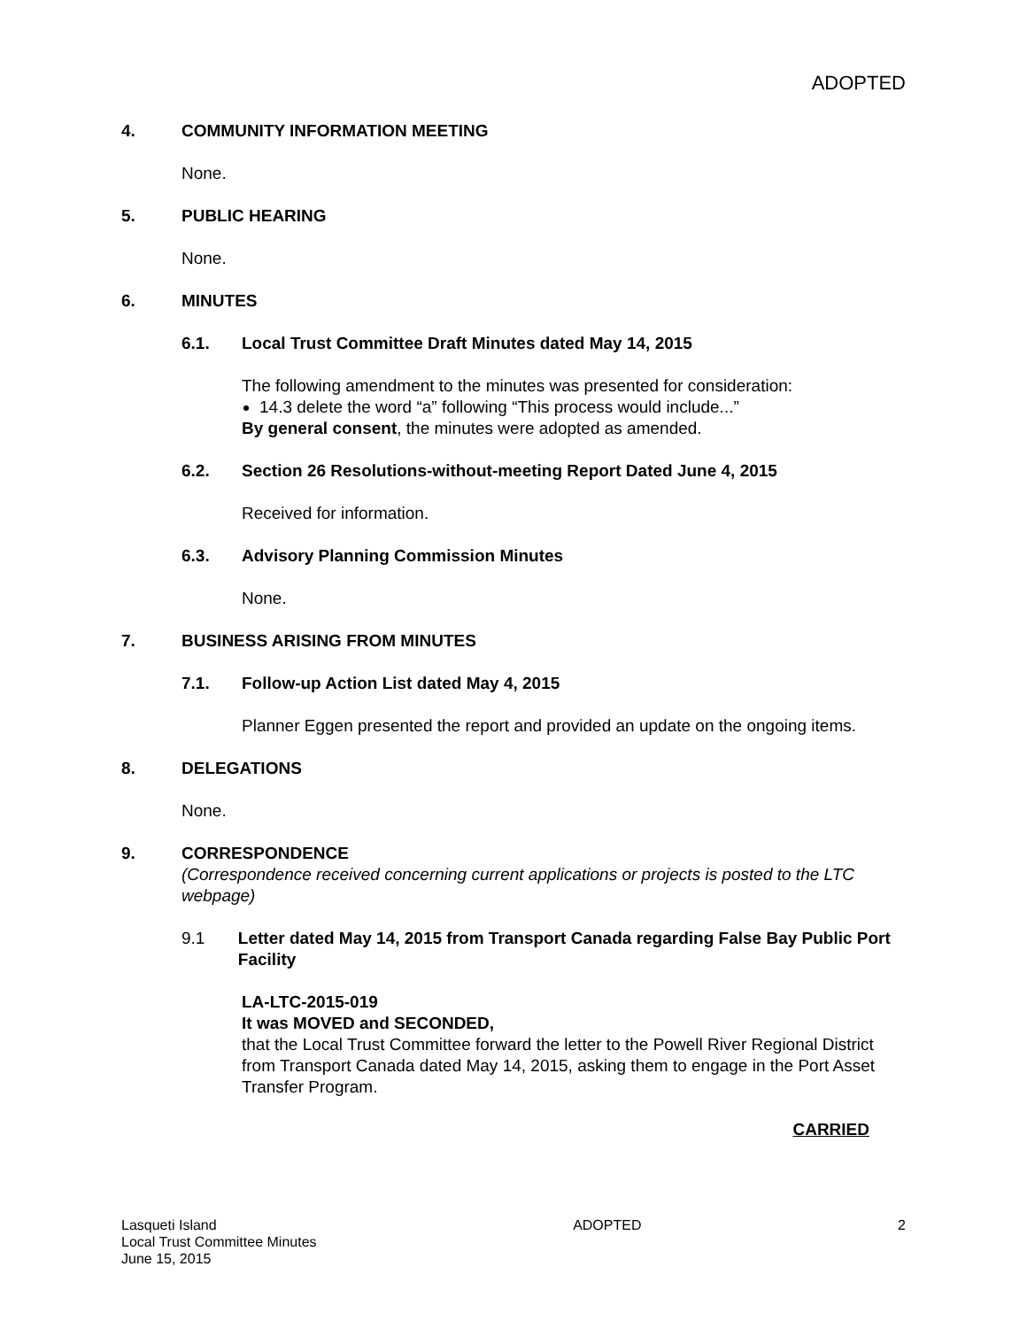ADOPTED
4. COMMUNITY INFORMATION MEETING
None.
5. PUBLIC HEARING
None.
6. MINUTES
6.1. Local Trust Committee Draft Minutes dated May 14, 2015
The following amendment to the minutes was presented for consideration:
14.3 delete the word “a” following “This process would include...”
By general consent, the minutes were adopted as amended.
6.2. Section 26 Resolutions-without-meeting Report Dated June 4, 2015
Received for information.
6.3. Advisory Planning Commission Minutes
None.
7. BUSINESS ARISING FROM MINUTES
7.1. Follow-up Action List dated May 4, 2015
Planner Eggen presented the report and provided an update on the ongoing items.
8. DELEGATIONS
None.
9. CORRESPONDENCE
(Correspondence received concerning current applications or projects is posted to the LTC webpage)
9.1 Letter dated May 14, 2015 from Transport Canada regarding False Bay Public Port Facility
LA-LTC-2015-019
It was MOVED and SECONDED,
that the Local Trust Committee forward the letter to the Powell River Regional District from Transport Canada dated May 14, 2015, asking them to engage in the Port Asset Transfer Program.
CARRIED
Lasqueti Island
Local Trust Committee Minutes
June 15, 2015
ADOPTED 2